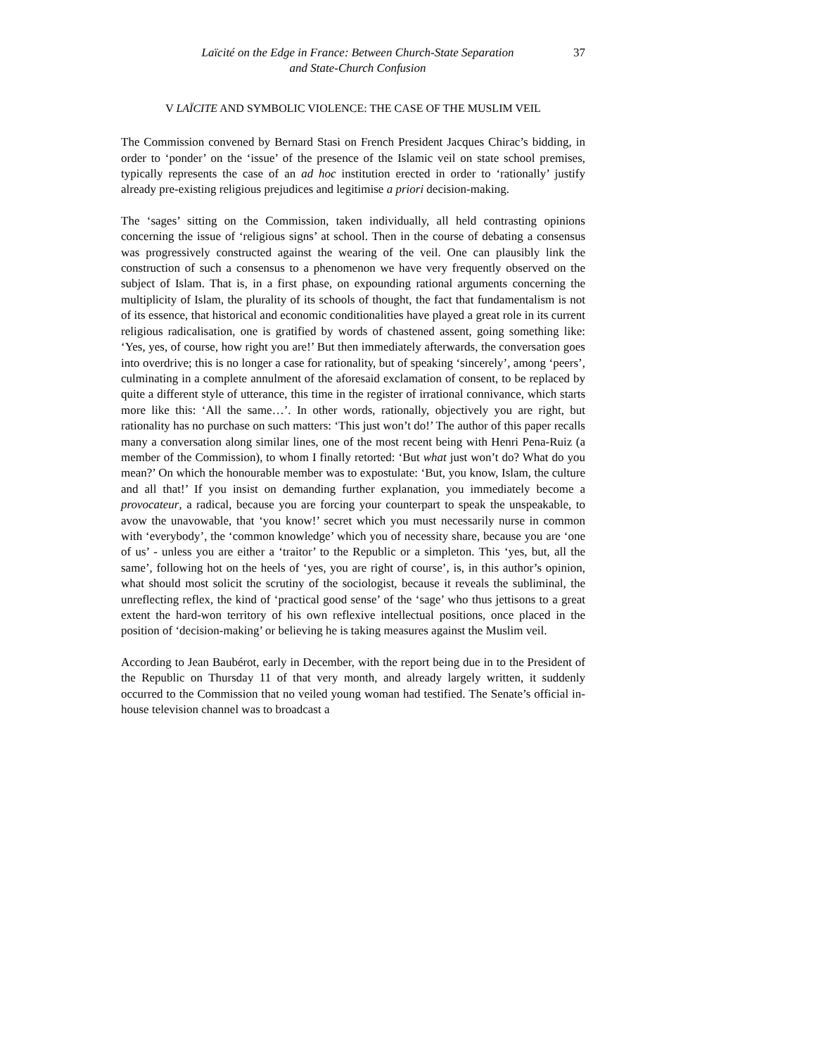Laïcité on the Edge in France: Between Church-State Separation
and State-Church Confusion
37
V LAÏCITE AND SYMBOLIC VIOLENCE: THE CASE OF THE MUSLIM VEIL
The Commission convened by Bernard Stasi on French President Jacques Chirac’s bidding, in order to ‘ponder’ on the ‘issue’ of the presence of the Islamic veil on state school premises, typically represents the case of an ad hoc institution erected in order to ‘rationally’ justify already pre-existing religious prejudices and legitimise a priori decision-making.
The ‘sages’ sitting on the Commission, taken individually, all held contrasting opinions concerning the issue of ‘religious signs’ at school. Then in the course of debating a consensus was progressively constructed against the wearing of the veil. One can plausibly link the construction of such a consensus to a phenomenon we have very frequently observed on the subject of Islam. That is, in a first phase, on expounding rational arguments concerning the multiplicity of Islam, the plurality of its schools of thought, the fact that fundamentalism is not of its essence, that historical and economic conditionalities have played a great role in its current religious radicalisation, one is gratified by words of chastened assent, going something like: ‘Yes, yes, of course, how right you are!’ But then immediately afterwards, the conversation goes into overdrive; this is no longer a case for rationality, but of speaking ‘sincerely’, among ‘peers’, culminating in a complete annulment of the aforesaid exclamation of consent, to be replaced by quite a different style of utterance, this time in the register of irrational connivance, which starts more like this: ‘All the same…’. In other words, rationally, objectively you are right, but rationality has no purchase on such matters: ‘This just won’t do!’ The author of this paper recalls many a conversation along similar lines, one of the most recent being with Henri Pena-Ruiz (a member of the Commission), to whom I finally retorted: ‘But what just won’t do? What do you mean?’ On which the honourable member was to expostulate: ‘But, you know, Islam, the culture and all that!’ If you insist on demanding further explanation, you immediately become a provocateur, a radical, because you are forcing your counterpart to speak the unspeakable, to avow the unavowable, that ‘you know!’ secret which you must necessarily nurse in common with ‘everybody’, the ‘common knowledge’ which you of necessity share, because you are ‘one of us’ - unless you are either a ‘traitor’ to the Republic or a simpleton. This ‘yes, but, all the same’, following hot on the heels of ‘yes, you are right of course’, is, in this author’s opinion, what should most solicit the scrutiny of the sociologist, because it reveals the subliminal, the unreflecting reflex, the kind of ‘practical good sense’ of the ‘sage’ who thus jettisons to a great extent the hard-won territory of his own reflexive intellectual positions, once placed in the position of ‘decision-making’ or believing he is taking measures against the Muslim veil.
According to Jean Baubérot, early in December, with the report being due in to the President of the Republic on Thursday 11 of that very month, and already largely written, it suddenly occurred to the Commission that no veiled young woman had testified. The Senate’s official in-house television channel was to broadcast a